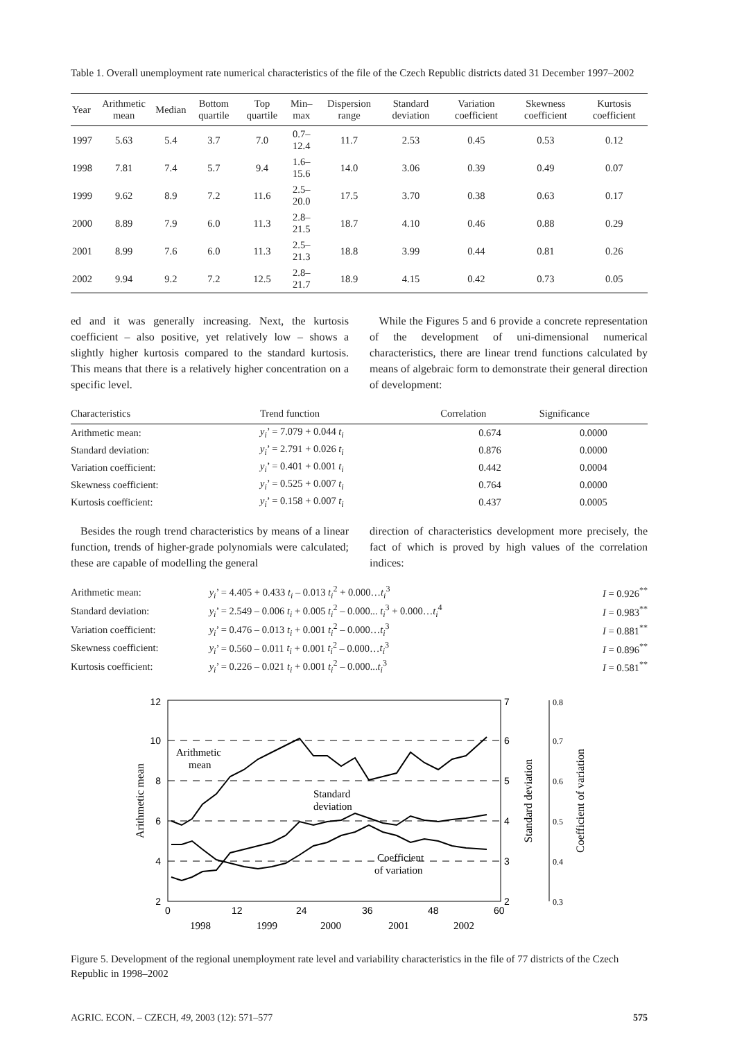Table 1. Overall unemployment rate numerical characteristics of the file of the Czech Republic districts dated 31 December 1997–2002
| Year | Arithmetic mean | Median | Bottom quartile | Top quartile | Min–max | Dispersion range | Standard deviation | Variation coefficient | Skewness coefficient | Kurtosis coefficient |
| --- | --- | --- | --- | --- | --- | --- | --- | --- | --- | --- |
| 1997 | 5.63 | 5.4 | 3.7 | 7.0 | 0.7–12.4 | 11.7 | 2.53 | 0.45 | 0.53 | 0.12 |
| 1998 | 7.81 | 7.4 | 5.7 | 9.4 | 1.6–15.6 | 14.0 | 3.06 | 0.39 | 0.49 | 0.07 |
| 1999 | 9.62 | 8.9 | 7.2 | 11.6 | 2.5–20.0 | 17.5 | 3.70 | 0.38 | 0.63 | 0.17 |
| 2000 | 8.89 | 7.9 | 6.0 | 11.3 | 2.8–21.5 | 18.7 | 4.10 | 0.46 | 0.88 | 0.29 |
| 2001 | 8.99 | 7.6 | 6.0 | 11.3 | 2.5–21.3 | 18.8 | 3.99 | 0.44 | 0.81 | 0.26 |
| 2002 | 9.94 | 9.2 | 7.2 | 12.5 | 2.8–21.7 | 18.9 | 4.15 | 0.42 | 0.73 | 0.05 |
ed and it was generally increasing. Next, the kurtosis coefficient – also positive, yet relatively low – shows a slightly higher kurtosis compared to the standard kurtosis. This means that there is a relatively higher concentration on a specific level.
While the Figures 5 and 6 provide a concrete representation of the development of uni-dimensional numerical characteristics, there are linear trend functions calculated by means of algebraic form to demonstrate their general direction of development:
| Characteristics | Trend function | Correlation | Significance |
| --- | --- | --- | --- |
| Arithmetic mean: | y<sub>i</sub> ’ = 7.079 + 0.044 t<sub>i</sub> | 0.674 | 0.0000 |
| Standard deviation: | y<sub>i</sub> ’ = 2.791 + 0.026 t<sub>i</sub> | 0.876 | 0.0000 |
| Variation coefficient: | y<sub>i</sub> ’ = 0.401 + 0.001 t<sub>i</sub> | 0.442 | 0.0004 |
| Skewness coefficient: | y<sub>i</sub> ’ = 0.525 + 0.007 t<sub>i</sub> | 0.764 | 0.0000 |
| Kurtosis coefficient: | y<sub>i</sub> ’ = 0.158 + 0.007 t<sub>i</sub> | 0.437 | 0.0005 |
Besides the rough trend characteristics by means of a linear function, trends of higher-grade polynomials were calculated; these are capable of modelling the general
direction of characteristics development more precisely, the fact of which is proved by high values of the correlation indices:
| Arithmetic mean: | y<sub>i</sub> ’ = 4.405 + 0.433 t<sub>i</sub> – 0.013 t<sub>i</sub><sup>2</sup> + 0.000… t<sub>i</sub><sup>3</sup> | I = 0.926<sup>**</sup> |
| Standard deviation: | y<sub>i</sub> ’ = 2.549 – 0.006 t<sub>i</sub> + 0.005 t<sub>i</sub><sup>2</sup> – 0.000... t<sub>i</sub><sup>3</sup> + 0.000… t<sub>i</sub><sup>4</sup> | I = 0.983<sup>**</sup> |
| Variation coefficient: | y<sub>i</sub> ’ = 0.476 – 0.013 t<sub>i</sub> + 0.001 t<sub>i</sub><sup>2</sup> – 0.000… t<sub>i</sub><sup>3</sup> | I = 0.881<sup>**</sup> |
| Skewness coefficient: | y<sub>i</sub> ’ = 0.560 – 0.011 t<sub>i</sub> + 0.001 t<sub>i</sub><sup>2</sup> – 0.000… t<sub>i</sub><sup>3</sup> | I = 0.896<sup>**</sup> |
| Kurtosis coefficient: | y<sub>i</sub> ’ = 0.226 – 0.021 t<sub>i</sub> + 0.001 t<sub>i</sub><sup>2</sup> – 0.000... t<sub>i</sub><sup>3</sup> | I = 0.581<sup>**</sup> |
12
10
8
6
4
2
7
6
5
4
3
2
0.8
0.7
0.6
0.5
0.4
0.3
0
12
24
36
48
60
1998
1999
2000
2001
2002
Arithmetic
mean
Standard
deviation
Coefficient
of variation
Arithmetic mean
Standard deviation
Coefficient of variation
Figure 5. Development of the regional unemployment rate level and variability characteristics in the file of 77 districts of the Czech Republic in 1998–2002
AGRIC. ECON. – CZECH, 49, 2003 (12): 571–577 575